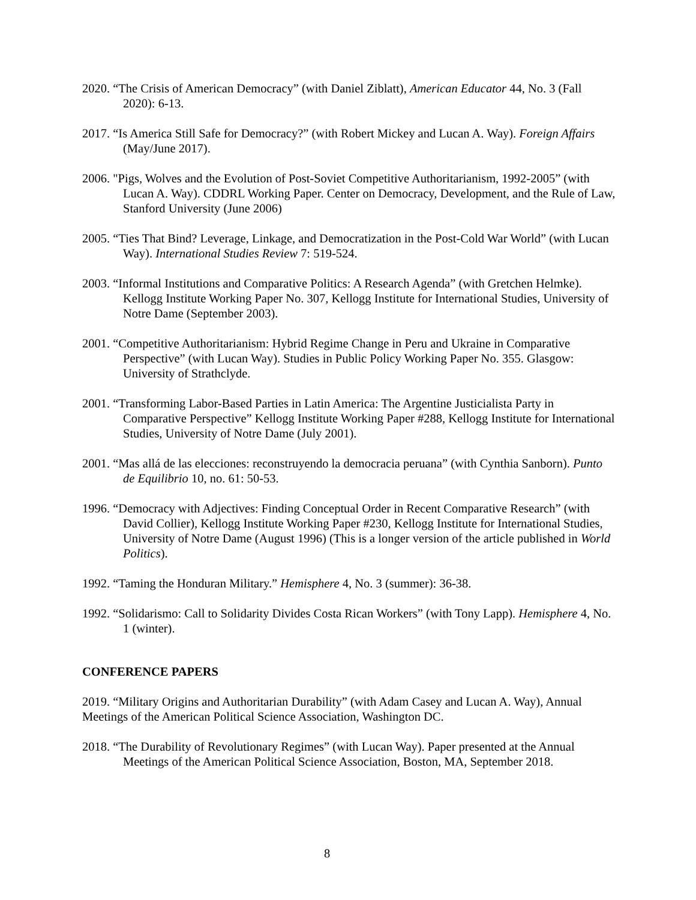2020. “The Crisis of American Democracy” (with Daniel Ziblatt), American Educator 44, No. 3 (Fall 2020): 6-13.
2017. “Is America Still Safe for Democracy?” (with Robert Mickey and Lucan A. Way). Foreign Affairs (May/June 2017).
2006. "Pigs, Wolves and the Evolution of Post-Soviet Competitive Authoritarianism, 1992-2005” (with Lucan A. Way). CDDRL Working Paper. Center on Democracy, Development, and the Rule of Law, Stanford University (June 2006)
2005. “Ties That Bind? Leverage, Linkage, and Democratization in the Post-Cold War World” (with Lucan Way). International Studies Review 7: 519-524.
2003. “Informal Institutions and Comparative Politics: A Research Agenda” (with Gretchen Helmke). Kellogg Institute Working Paper No. 307, Kellogg Institute for International Studies, University of Notre Dame (September 2003).
2001. “Competitive Authoritarianism: Hybrid Regime Change in Peru and Ukraine in Comparative Perspective” (with Lucan Way). Studies in Public Policy Working Paper No. 355. Glasgow: University of Strathclyde.
2001. “Transforming Labor-Based Parties in Latin America: The Argentine Justicialista Party in Comparative Perspective” Kellogg Institute Working Paper #288, Kellogg Institute for International Studies, University of Notre Dame (July 2001).
2001. “Mas allá de las elecciones: reconstruyendo la democracia peruana” (with Cynthia Sanborn). Punto de Equilibrio 10, no. 61: 50-53.
1996. “Democracy with Adjectives: Finding Conceptual Order in Recent Comparative Research” (with David Collier), Kellogg Institute Working Paper #230, Kellogg Institute for International Studies, University of Notre Dame (August 1996) (This is a longer version of the article published in World Politics).
1992. “Taming the Honduran Military.” Hemisphere 4, No. 3 (summer): 36-38.
1992. “Solidarismo: Call to Solidarity Divides Costa Rican Workers” (with Tony Lapp). Hemisphere 4, No. 1 (winter).
CONFERENCE PAPERS
2019. “Military Origins and Authoritarian Durability” (with Adam Casey and Lucan A. Way), Annual Meetings of the American Political Science Association, Washington DC.
2018. “The Durability of Revolutionary Regimes” (with Lucan Way). Paper presented at the Annual Meetings of the American Political Science Association, Boston, MA, September 2018.
8